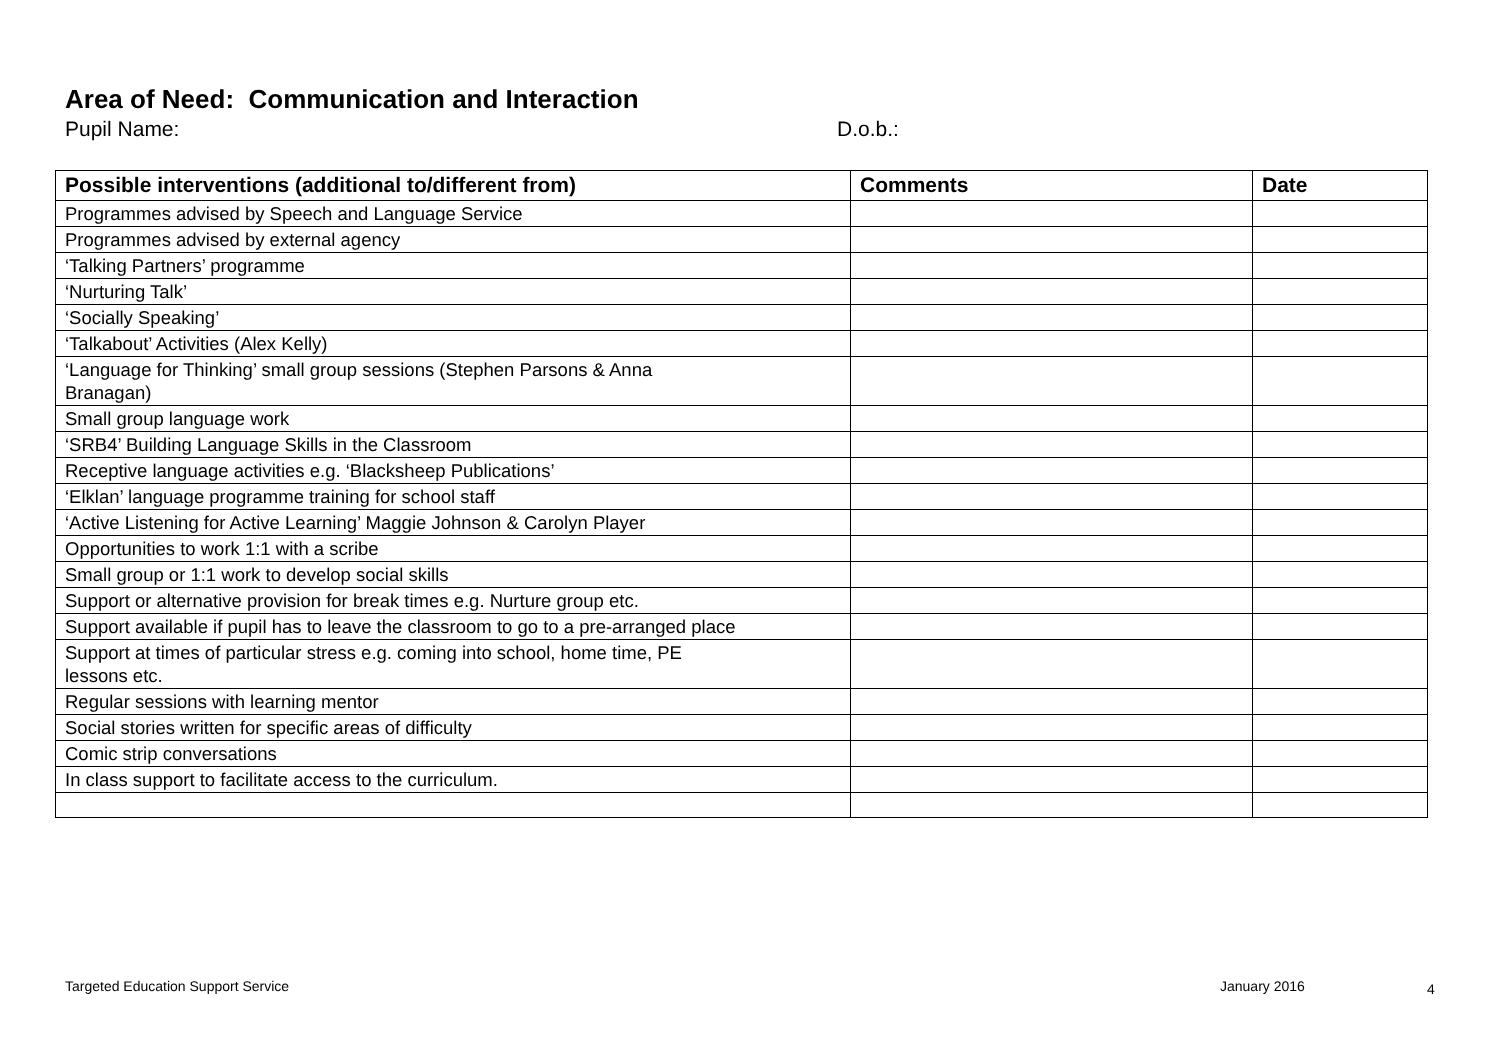Area of Need: Communication and Interaction
Pupil Name: D.o.b.:
| Possible interventions (additional to/different from) | Comments | Date |
| --- | --- | --- |
| Programmes advised by Speech and Language Service | | |
| Programmes advised by external agency | | |
| ‘Talking Partners’ programme | | |
| ‘Nurturing Talk’ | | |
| ‘Socially Speaking’ | | |
| ‘Talkabout’ Activities (Alex Kelly) | | |
| ‘Language for Thinking’ small group sessions (Stephen Parsons & Anna Branagan) | | |
| Small group language work | | |
| ‘SRB4’ Building Language Skills in the Classroom | | |
| Receptive language activities e.g. ‘Blacksheep Publications’ | | |
| ‘Elklan’ language programme training for school staff | | |
| ‘Active Listening for Active Learning’ Maggie Johnson & Carolyn Player | | |
| Opportunities to work 1:1 with a scribe | | |
| Small group or 1:1 work to develop social skills | | |
| Support or alternative provision for break times e.g. Nurture group etc. | | |
| Support available if pupil has to leave the classroom to go to a pre-arranged place | | |
| Support at times of particular stress e.g. coming into school, home time, PE lessons etc. | | |
| Regular sessions with learning mentor | | |
| Social stories written for specific areas of difficulty | | |
| Comic strip conversations | | |
| In class support to facilitate access to the curriculum. | | |
Targeted Education Support Service
January 2016 4